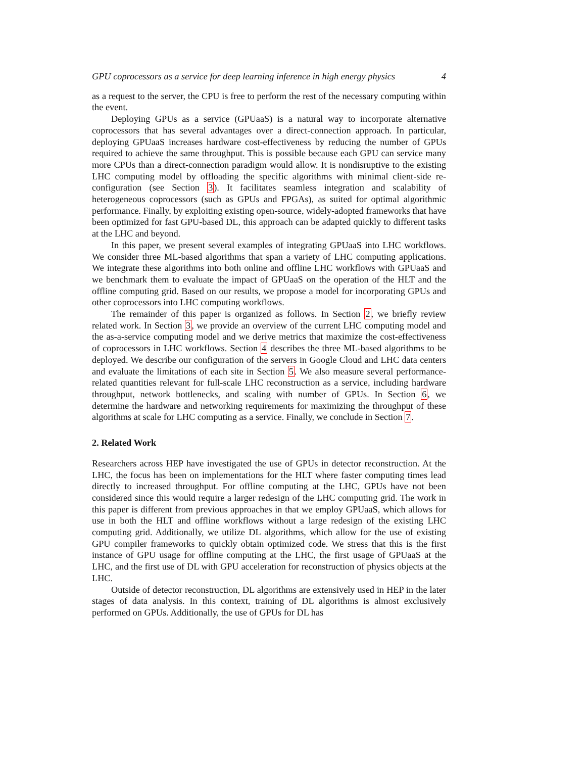GPU coprocessors as a service for deep learning inference in high energy physics 4
as a request to the server, the CPU is free to perform the rest of the necessary computing within the event.
Deploying GPUs as a service (GPUaaS) is a natural way to incorporate alternative coprocessors that has several advantages over a direct-connection approach. In particular, deploying GPUaaS increases hardware cost-effectiveness by reducing the number of GPUs required to achieve the same throughput. This is possible because each GPU can service many more CPUs than a direct-connection paradigm would allow. It is nondisruptive to the existing LHC computing model by offloading the specific algorithms with minimal client-side re-configuration (see Section 3). It facilitates seamless integration and scalability of heterogeneous coprocessors (such as GPUs and FPGAs), as suited for optimal algorithmic performance. Finally, by exploiting existing open-source, widely-adopted frameworks that have been optimized for fast GPU-based DL, this approach can be adapted quickly to different tasks at the LHC and beyond.
In this paper, we present several examples of integrating GPUaaS into LHC workflows. We consider three ML-based algorithms that span a variety of LHC computing applications. We integrate these algorithms into both online and offline LHC workflows with GPUaaS and we benchmark them to evaluate the impact of GPUaaS on the operation of the HLT and the offline computing grid. Based on our results, we propose a model for incorporating GPUs and other coprocessors into LHC computing workflows.
The remainder of this paper is organized as follows. In Section 2, we briefly review related work. In Section 3, we provide an overview of the current LHC computing model and the as-a-service computing model and we derive metrics that maximize the cost-effectiveness of coprocessors in LHC workflows. Section 4 describes the three ML-based algorithms to be deployed. We describe our configuration of the servers in Google Cloud and LHC data centers and evaluate the limitations of each site in Section 5. We also measure several performance-related quantities relevant for full-scale LHC reconstruction as a service, including hardware throughput, network bottlenecks, and scaling with number of GPUs. In Section 6, we determine the hardware and networking requirements for maximizing the throughput of these algorithms at scale for LHC computing as a service. Finally, we conclude in Section 7.
2. Related Work
Researchers across HEP have investigated the use of GPUs in detector reconstruction. At the LHC, the focus has been on implementations for the HLT where faster computing times lead directly to increased throughput. For offline computing at the LHC, GPUs have not been considered since this would require a larger redesign of the LHC computing grid. The work in this paper is different from previous approaches in that we employ GPUaaS, which allows for use in both the HLT and offline workflows without a large redesign of the existing LHC computing grid. Additionally, we utilize DL algorithms, which allow for the use of existing GPU compiler frameworks to quickly obtain optimized code. We stress that this is the first instance of GPU usage for offline computing at the LHC, the first usage of GPUaaS at the LHC, and the first use of DL with GPU acceleration for reconstruction of physics objects at the LHC.
Outside of detector reconstruction, DL algorithms are extensively used in HEP in the later stages of data analysis. In this context, training of DL algorithms is almost exclusively performed on GPUs. Additionally, the use of GPUs for DL has